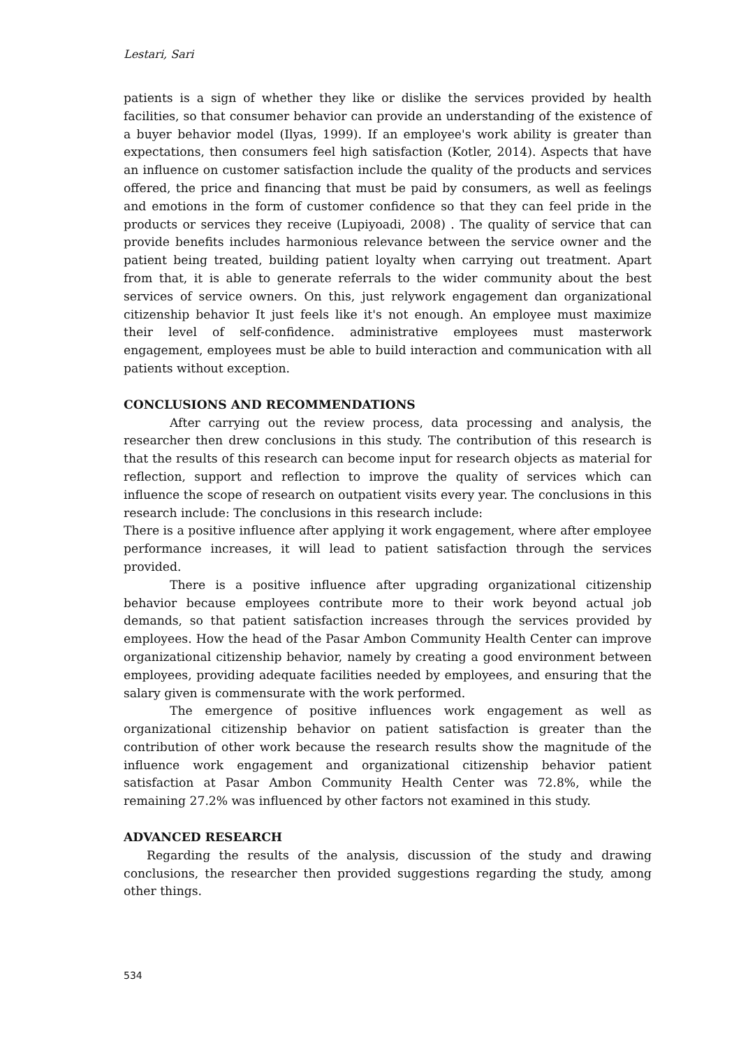Lestari, Sari
patients is a sign of whether they like or dislike the services provided by health facilities, so that consumer behavior can provide an understanding of the existence of a buyer behavior model (Ilyas, 1999). If an employee's work ability is greater than expectations, then consumers feel high satisfaction (Kotler, 2014). Aspects that have an influence on customer satisfaction include the quality of the products and services offered, the price and financing that must be paid by consumers, as well as feelings and emotions in the form of customer confidence so that they can feel pride in the products or services they receive (Lupiyoadi, 2008) . The quality of service that can provide benefits includes harmonious relevance between the service owner and the patient being treated, building patient loyalty when carrying out treatment. Apart from that, it is able to generate referrals to the wider community about the best services of service owners. On this, just relywork engagement dan organizational citizenship behavior It just feels like it's not enough. An employee must maximize their level of self-confidence. administrative employees must masterwork engagement, employees must be able to build interaction and communication with all patients without exception.
CONCLUSIONS AND RECOMMENDATIONS
After carrying out the review process, data processing and analysis, the researcher then drew conclusions in this study. The contribution of this research is that the results of this research can become input for research objects as material for reflection, support and reflection to improve the quality of services which can influence the scope of research on outpatient visits every year. The conclusions in this research include: The conclusions in this research include:
There is a positive influence after applying it work engagement, where after employee performance increases, it will lead to patient satisfaction through the services provided.
There is a positive influence after upgrading organizational citizenship behavior because employees contribute more to their work beyond actual job demands, so that patient satisfaction increases through the services provided by employees. How the head of the Pasar Ambon Community Health Center can improve organizational citizenship behavior, namely by creating a good environment between employees, providing adequate facilities needed by employees, and ensuring that the salary given is commensurate with the work performed.
The emergence of positive influences work engagement as well as organizational citizenship behavior on patient satisfaction is greater than the contribution of other work because the research results show the magnitude of the influence work engagement and organizational citizenship behavior patient satisfaction at Pasar Ambon Community Health Center was 72.8%, while the remaining 27.2% was influenced by other factors not examined in this study.
ADVANCED RESEARCH
Regarding the results of the analysis, discussion of the study and drawing conclusions, the researcher then provided suggestions regarding the study, among other things.
534